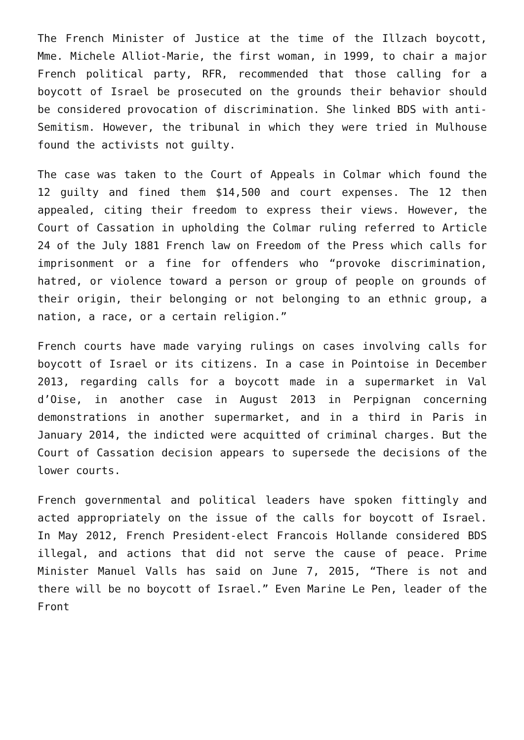The French Minister of Justice at the time of the Illzach boycott, Mme. Michele Alliot-Marie, the first woman, in 1999, to chair a major French political party, RFR, recommended that those calling for a boycott of Israel be prosecuted on the grounds their behavior should be considered provocation of discrimination. She linked BDS with anti-Semitism. However, the tribunal in which they were tried in Mulhouse found the activists not guilty.
The case was taken to the Court of Appeals in Colmar which found the 12 guilty and fined them $14,500 and court expenses. The 12 then appealed, citing their freedom to express their views. However, the Court of Cassation in upholding the Colmar ruling referred to Article 24 of the July 1881 French law on Freedom of the Press which calls for imprisonment or a fine for offenders who “provoke discrimination, hatred, or violence toward a person or group of people on grounds of their origin, their belonging or not belonging to an ethnic group, a nation, a race, or a certain religion.”
French courts have made varying rulings on cases involving calls for boycott of Israel or its citizens. In a case in Pointoise in December 2013, regarding calls for a boycott made in a supermarket in Val d’Oise, in another case in August 2013 in Perpignan concerning demonstrations in another supermarket, and in a third in Paris in January 2014, the indicted were acquitted of criminal charges. But the Court of Cassation decision appears to supersede the decisions of the lower courts.
French governmental and political leaders have spoken fittingly and acted appropriately on the issue of the calls for boycott of Israel. In May 2012, French President-elect Francois Hollande considered BDS illegal, and actions that did not serve the cause of peace. Prime Minister Manuel Valls has said on June 7, 2015, “There is not and there will be no boycott of Israel.” Even Marine Le Pen, leader of the Front